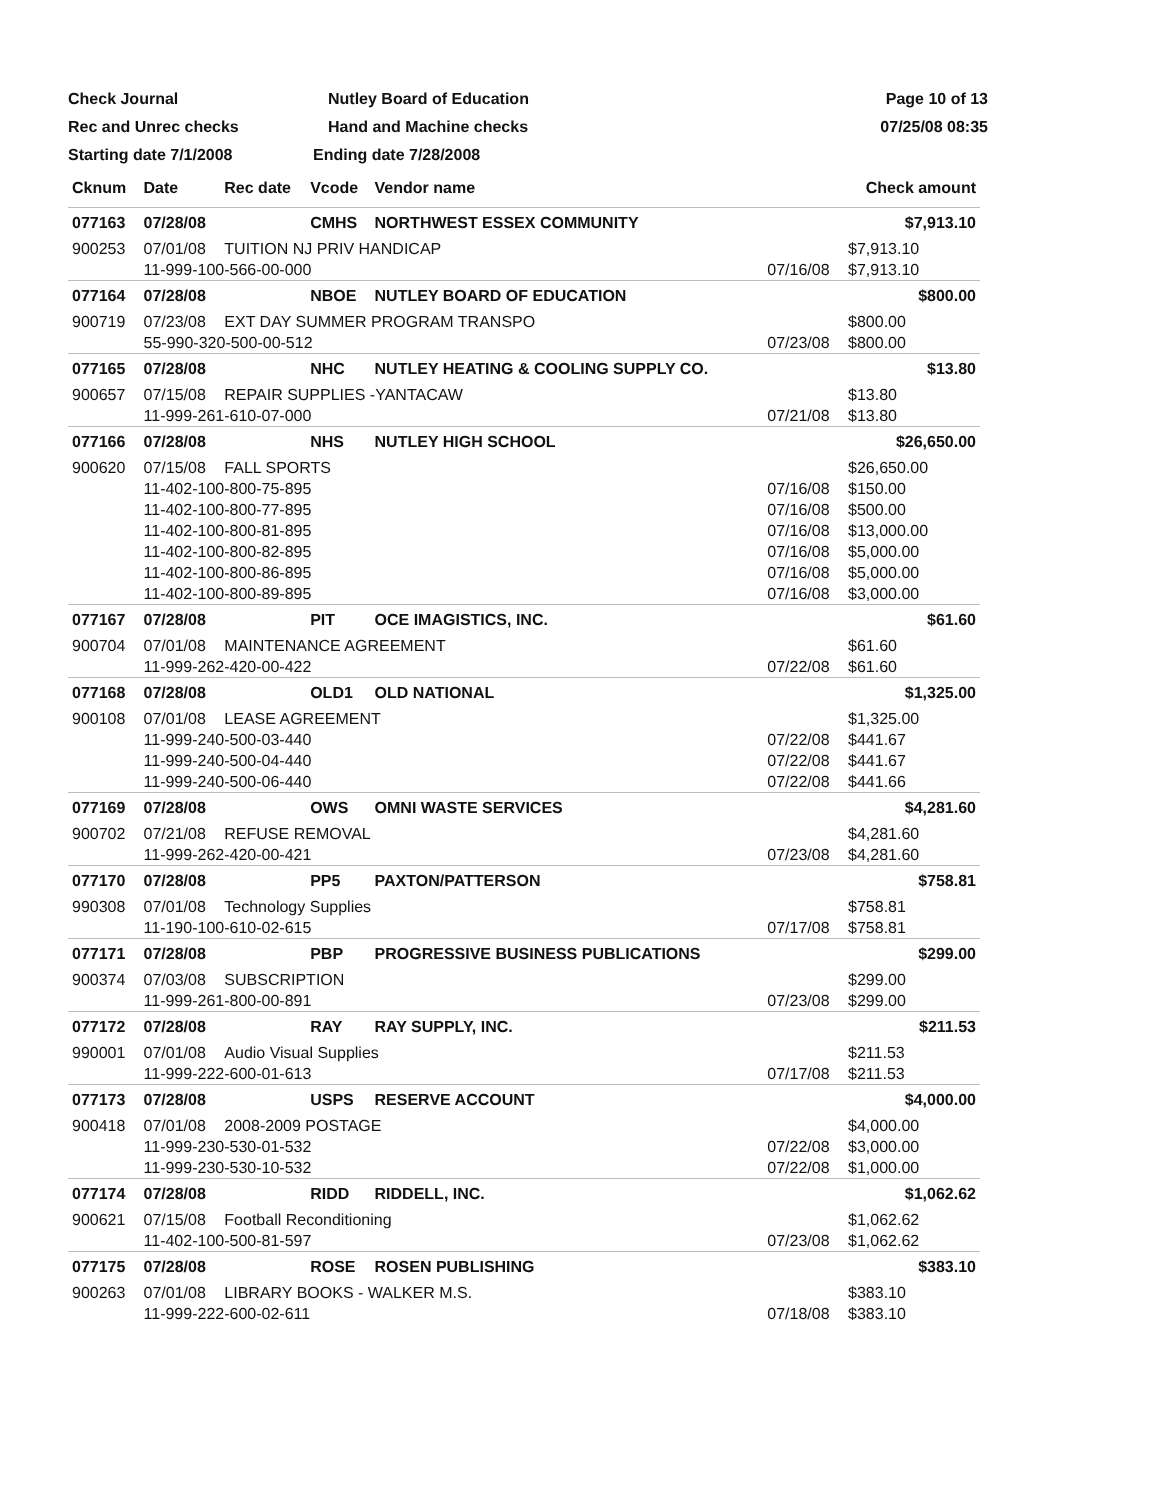Check Journal Nutley Board of Education Page 10 of 13
Rec and Unrec checks Hand and Machine checks 07/25/08 08:35
Starting date 7/1/2008 Ending date 7/28/2008
| Cknum | Date | Rec date | Vcode | Vendor name | | Check amount |
| --- | --- | --- | --- | --- | --- | --- |
| 077163 | 07/28/08 | | CMHS | NORTHWEST ESSEX COMMUNITY | | $7,913.10 |
| 900253 | 07/01/08 | TUITION NJ PRIV HANDICAP | | | | $7,913.10 |
| | 11-999-100-566-00-000 | | | | 07/16/08 | $7,913.10 |
| 077164 | 07/28/08 | | NBOE | NUTLEY BOARD OF EDUCATION | | $800.00 |
| 900719 | 07/23/08 | EXT DAY SUMMER PROGRAM TRANSPO | | | | $800.00 |
| | 55-990-320-500-00-512 | | | | 07/23/08 | $800.00 |
| 077165 | 07/28/08 | | NHC | NUTLEY HEATING & COOLING SUPPLY CO. | | $13.80 |
| 900657 | 07/15/08 | REPAIR SUPPLIES -YANTACAW | | | | $13.80 |
| | 11-999-261-610-07-000 | | | | 07/21/08 | $13.80 |
| 077166 | 07/28/08 | | NHS | NUTLEY HIGH SCHOOL | | $26,650.00 |
| 900620 | 07/15/08 | FALL SPORTS | | | | $26,650.00 |
| | 11-402-100-800-75-895 | | | | 07/16/08 | $150.00 |
| | 11-402-100-800-77-895 | | | | 07/16/08 | $500.00 |
| | 11-402-100-800-81-895 | | | | 07/16/08 | $13,000.00 |
| | 11-402-100-800-82-895 | | | | 07/16/08 | $5,000.00 |
| | 11-402-100-800-86-895 | | | | 07/16/08 | $5,000.00 |
| | 11-402-100-800-89-895 | | | | 07/16/08 | $3,000.00 |
| 077167 | 07/28/08 | | PIT | OCE IMAGISTICS, INC. | | $61.60 |
| 900704 | 07/01/08 | MAINTENANCE AGREEMENT | | | | $61.60 |
| | 11-999-262-420-00-422 | | | | 07/22/08 | $61.60 |
| 077168 | 07/28/08 | | OLD1 | OLD NATIONAL | | $1,325.00 |
| 900108 | 07/01/08 | LEASE AGREEMENT | | | | $1,325.00 |
| | 11-999-240-500-03-440 | | | | 07/22/08 | $441.67 |
| | 11-999-240-500-04-440 | | | | 07/22/08 | $441.67 |
| | 11-999-240-500-06-440 | | | | 07/22/08 | $441.66 |
| 077169 | 07/28/08 | | OWS | OMNI WASTE SERVICES | | $4,281.60 |
| 900702 | 07/21/08 | REFUSE REMOVAL | | | | $4,281.60 |
| | 11-999-262-420-00-421 | | | | 07/23/08 | $4,281.60 |
| 077170 | 07/28/08 | | PP5 | PAXTON/PATTERSON | | $758.81 |
| 990308 | 07/01/08 | Technology Supplies | | | | $758.81 |
| | 11-190-100-610-02-615 | | | | 07/17/08 | $758.81 |
| 077171 | 07/28/08 | | PBP | PROGRESSIVE BUSINESS PUBLICATIONS | | $299.00 |
| 900374 | 07/03/08 | SUBSCRIPTION | | | | $299.00 |
| | 11-999-261-800-00-891 | | | | 07/23/08 | $299.00 |
| 077172 | 07/28/08 | | RAY | RAY SUPPLY, INC. | | $211.53 |
| 990001 | 07/01/08 | Audio Visual Supplies | | | | $211.53 |
| | 11-999-222-600-01-613 | | | | 07/17/08 | $211.53 |
| 077173 | 07/28/08 | | USPS | RESERVE ACCOUNT | | $4,000.00 |
| 900418 | 07/01/08 | 2008-2009 POSTAGE | | | | $4,000.00 |
| | 11-999-230-530-01-532 | | | | 07/22/08 | $3,000.00 |
| | 11-999-230-530-10-532 | | | | 07/22/08 | $1,000.00 |
| 077174 | 07/28/08 | | RIDD | RIDDELL, INC. | | $1,062.62 |
| 900621 | 07/15/08 | Football Reconditioning | | | | $1,062.62 |
| | 11-402-100-500-81-597 | | | | 07/23/08 | $1,062.62 |
| 077175 | 07/28/08 | | ROSE | ROSEN PUBLISHING | | $383.10 |
| 900263 | 07/01/08 | LIBRARY BOOKS - WALKER M.S. | | | | $383.10 |
| | 11-999-222-600-02-611 | | | | 07/18/08 | $383.10 |